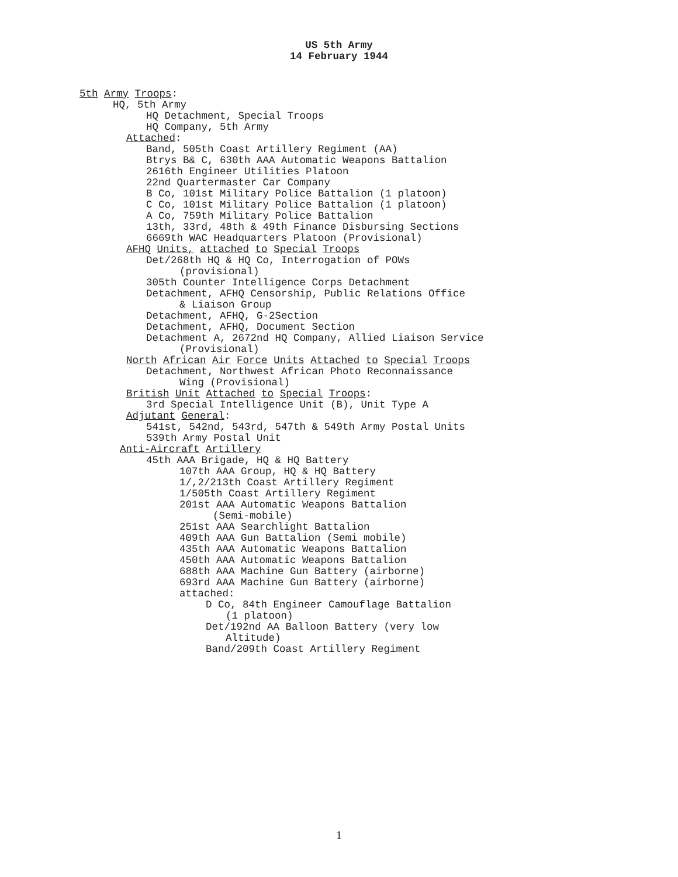US 5th Army
14 February 1944
5th Army Troops:
HQ, 5th Army
HQ Detachment, Special Troops
HQ Company, 5th Army
Attached:
Band, 505th Coast Artillery Regiment (AA)
Btrys B& C, 630th AAA Automatic Weapons Battalion
2616th Engineer Utilities Platoon
22nd Quartermaster Car Company
B Co, 101st Military Police Battalion (1 platoon)
C Co, 101st Military Police Battalion (1 platoon)
A Co, 759th Military Police Battalion
13th, 33rd, 48th & 49th Finance Disbursing Sections
6669th WAC Headquarters Platoon (Provisional)
AFHQ Units, attached to Special Troops
Det/268th HQ & HQ Co, Interrogation of POWs
(provisional)
305th Counter Intelligence Corps Detachment
Detachment, AFHQ Censorship, Public Relations Office
& Liaison Group
Detachment, AFHQ, G-2Section
Detachment, AFHQ, Document Section
Detachment A, 2672nd HQ Company, Allied Liaison Service
(Provisional)
North African Air Force Units Attached to Special Troops
Detachment, Northwest African Photo Reconnaissance
Wing (Provisional)
British Unit Attached to Special Troops:
3rd Special Intelligence Unit (B), Unit Type A
Adjutant General:
541st, 542nd, 543rd, 547th & 549th Army Postal Units
539th Army Postal Unit
Anti-Aircraft Artillery
45th AAA Brigade, HQ & HQ Battery
107th AAA Group, HQ & HQ Battery
1/,2/213th Coast Artillery Regiment
1/505th Coast Artillery Regiment
201st AAA Automatic Weapons Battalion
(Semi-mobile)
251st AAA Searchlight Battalion
409th AAA Gun Battalion (Semi mobile)
435th AAA Automatic Weapons Battalion
450th AAA Automatic Weapons Battalion
688th AAA Machine Gun Battery (airborne)
693rd AAA Machine Gun Battery (airborne)
attached:
D Co, 84th Engineer Camouflage Battalion
(1 platoon)
Det/192nd AA Balloon Battery (very low
Altitude)
Band/209th Coast Artillery Regiment
1